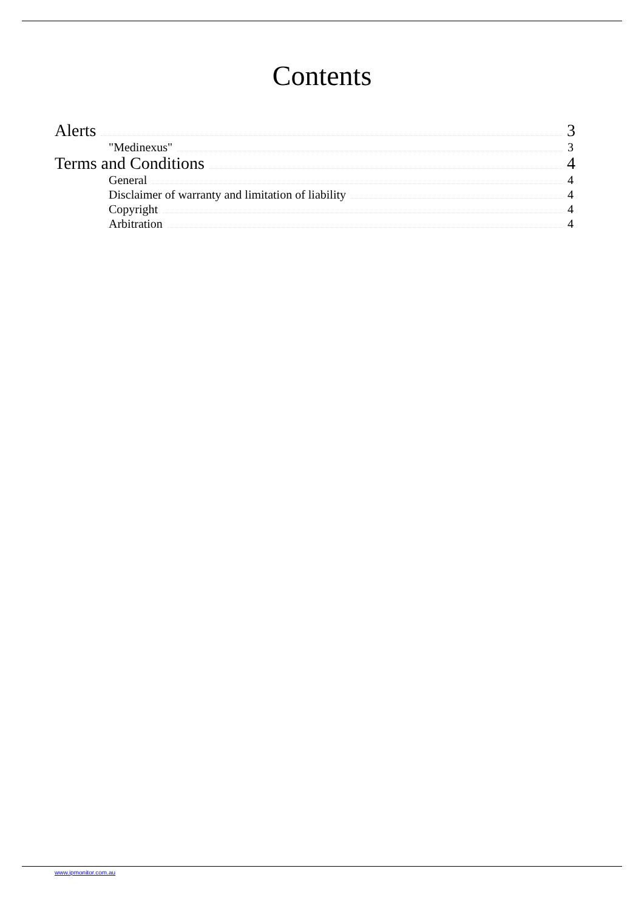Contents
Alerts 3
"Medinexus" 3
Terms and Conditions 4
General 4
Disclaimer of warranty and limitation of liability 4
Copyright 4
Arbitration 4
www.ipmonitor.com.au